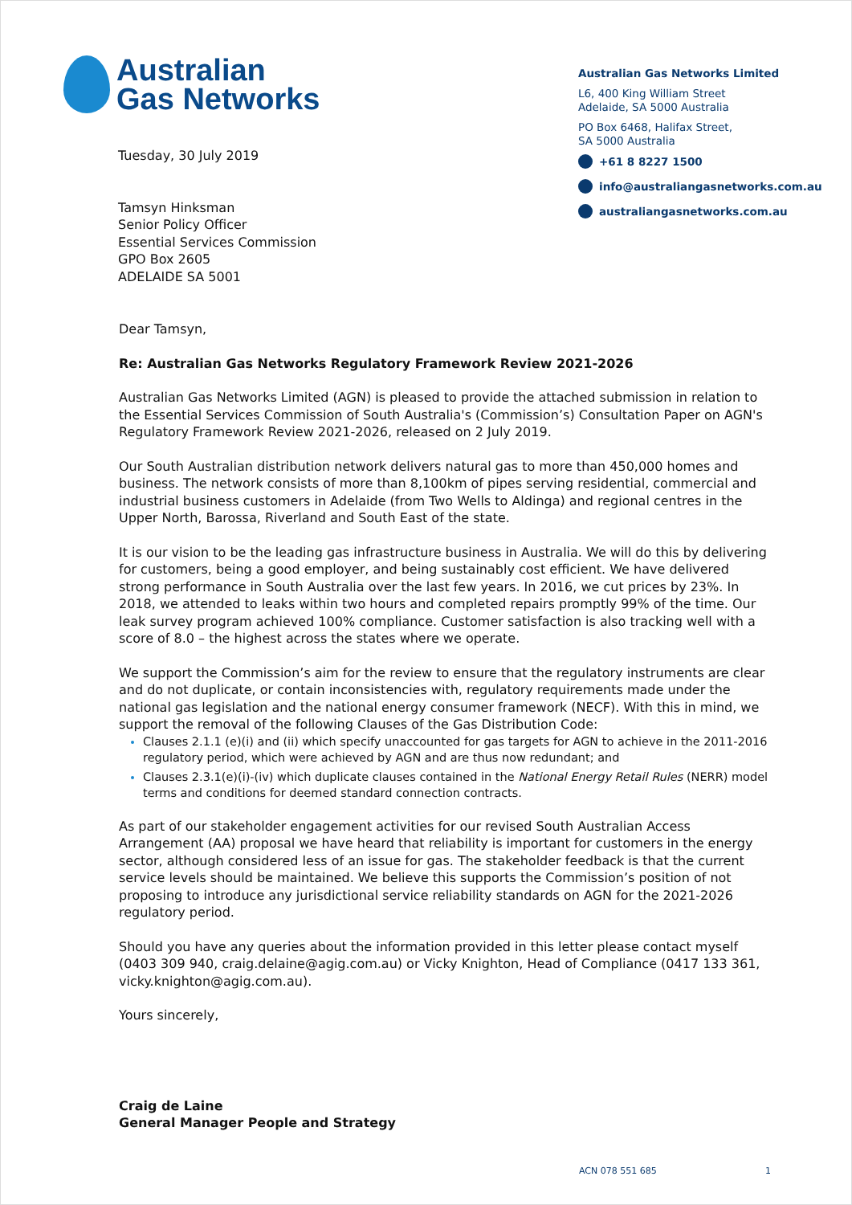Australian
Gas Networks
Tuesday, 30 July 2019
Tamsyn Hinksman
Senior Policy Officer
Essential Services Commission
GPO Box 2605
ADELAIDE SA 5001
Australian Gas Networks Limited
L6, 400 King William Street
Adelaide, SA 5000 Australia
PO Box 6468, Halifax Street,
SA 5000 Australia
+61 8 8227 1500
info@australiangasnetworks.com.au
australiangasnetworks.com.au
Dear Tamsyn,
Re: Australian Gas Networks Regulatory Framework Review 2021-2026
Australian Gas Networks Limited (AGN) is pleased to provide the attached submission in relation to the Essential Services Commission of South Australia's (Commission’s) Consultation Paper on AGN's Regulatory Framework Review 2021-2026, released on 2 July 2019.
Our South Australian distribution network delivers natural gas to more than 450,000 homes and business. The network consists of more than 8,100km of pipes serving residential, commercial and industrial business customers in Adelaide (from Two Wells to Aldinga) and regional centres in the Upper North, Barossa, Riverland and South East of the state.
It is our vision to be the leading gas infrastructure business in Australia. We will do this by delivering for customers, being a good employer, and being sustainably cost efficient. We have delivered strong performance in South Australia over the last few years. In 2016, we cut prices by 23%. In 2018, we attended to leaks within two hours and completed repairs promptly 99% of the time. Our leak survey program achieved 100% compliance. Customer satisfaction is also tracking well with a score of 8.0 – the highest across the states where we operate.
We support the Commission’s aim for the review to ensure that the regulatory instruments are clear and do not duplicate, or contain inconsistencies with, regulatory requirements made under the national gas legislation and the national energy consumer framework (NECF). With this in mind, we support the removal of the following Clauses of the Gas Distribution Code:
Clauses 2.1.1 (e)(i) and (ii) which specify unaccounted for gas targets for AGN to achieve in the 2011-2016 regulatory period, which were achieved by AGN and are thus now redundant; and
Clauses 2.3.1(e)(i)-(iv) which duplicate clauses contained in the National Energy Retail Rules (NERR) model terms and conditions for deemed standard connection contracts.
As part of our stakeholder engagement activities for our revised South Australian Access Arrangement (AA) proposal we have heard that reliability is important for customers in the energy sector, although considered less of an issue for gas. The stakeholder feedback is that the current service levels should be maintained. We believe this supports the Commission’s position of not proposing to introduce any jurisdictional service reliability standards on AGN for the 2021-2026 regulatory period.
Should you have any queries about the information provided in this letter please contact myself (0403 309 940, craig.delaine@agig.com.au) or Vicky Knighton, Head of Compliance (0417 133 361, vicky.knighton@agig.com.au).
Yours sincerely,
Craig de Laine
General Manager People and Strategy
ACN 078 551 685 1